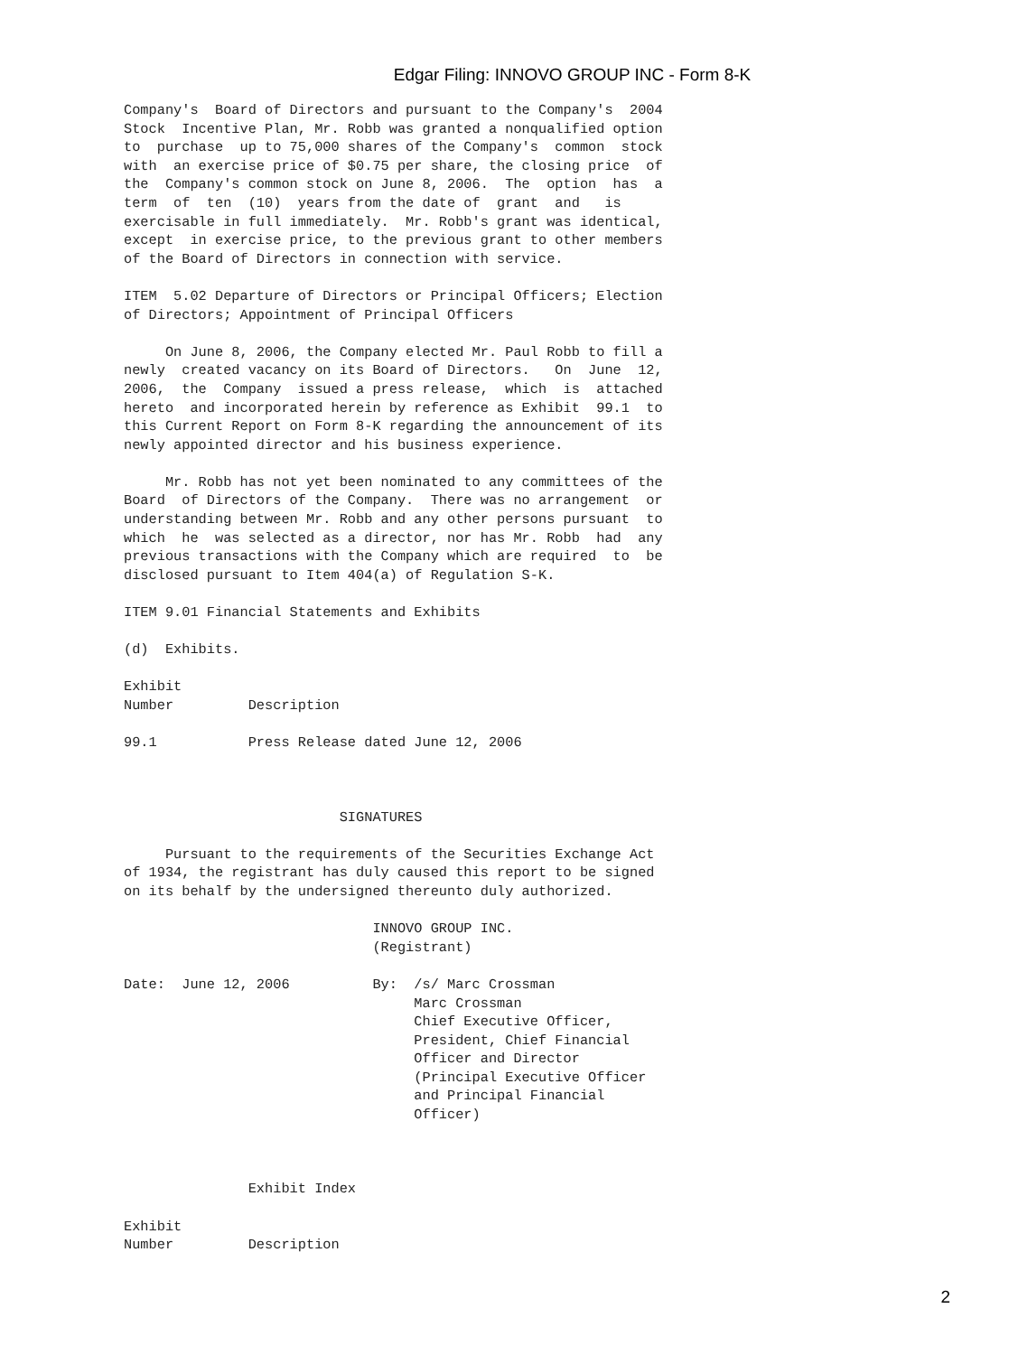Edgar Filing: INNOVO GROUP INC - Form 8-K
Company's  Board of Directors and pursuant to the Company's  2004
Stock  Incentive Plan, Mr. Robb was granted a nonqualified option
to  purchase  up to 75,000 shares of the Company's  common  stock
with  an exercise price of $0.75 per share, the closing price  of
the  Company's common stock on June 8, 2006.  The  option  has  a
term  of  ten  (10)  years from the date of  grant  and   is
exercisable in full immediately.  Mr. Robb's grant was identical,
except  in exercise price, to the previous grant to other members
of the Board of Directors in connection with service.

ITEM  5.02 Departure of Directors or Principal Officers; Election
of Directors; Appointment of Principal Officers

     On June 8, 2006, the Company elected Mr. Paul Robb to fill a
newly  created vacancy on its Board of Directors.   On  June  12,
2006,  the  Company  issued a press release,  which  is  attached
hereto  and incorporated herein by reference as Exhibit  99.1  to
this Current Report on Form 8-K regarding the announcement of its
newly appointed director and his business experience.

     Mr. Robb has not yet been nominated to any committees of the
Board  of Directors of the Company.  There was no arrangement  or
understanding between Mr. Robb and any other persons pursuant  to
which  he  was selected as a director, nor has Mr. Robb  had  any
previous transactions with the Company which are required  to  be
disclosed pursuant to Item 404(a) of Regulation S-K.

ITEM 9.01 Financial Statements and Exhibits

(d)  Exhibits.

Exhibit
Number         Description

99.1           Press Release dated June 12, 2006



                          SIGNATURES

     Pursuant to the requirements of the Securities Exchange Act
of 1934, the registrant has duly caused this report to be signed
on its behalf by the undersigned thereunto duly authorized.

                              INNOVO GROUP INC.
                              (Registrant)

Date:  June 12, 2006          By:  /s/ Marc Crossman
                                   Marc Crossman
                                   Chief Executive Officer,
                                   President, Chief Financial
                                   Officer and Director
                                   (Principal Executive Officer
                                   and Principal Financial
                                   Officer)



               Exhibit Index

Exhibit
Number         Description
2